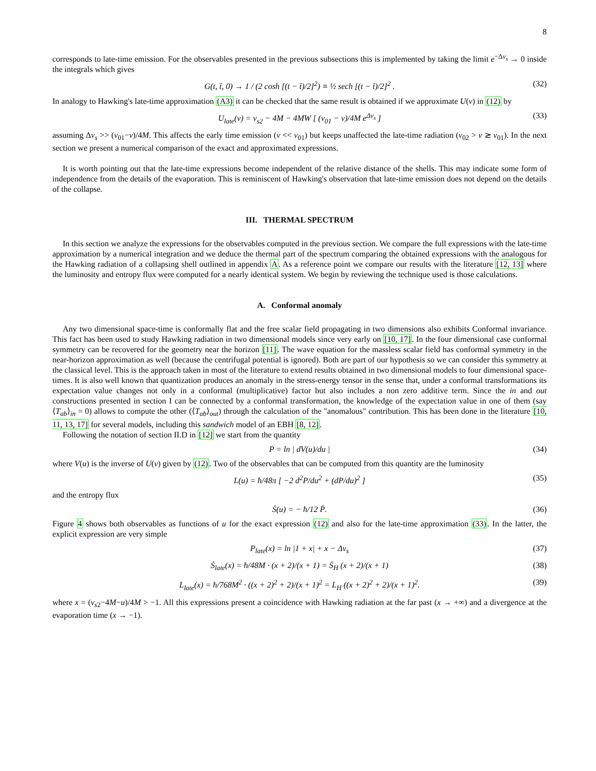8
corresponds to late-time emission. For the observables presented in the previous subsections this is implemented by taking the limit e<sup>−Δv<sub>s</sub></sup> → 0 inside the integrals which gives
G(t, t̄, 0) → 1 / (2 cosh [(t − t̄)/2]<sup>2</sup>) ≡ ½ sech [(t − t̄)/2]<sup>2</sup> . (32)
In analogy to Hawking's late-time approximation (A3) it can be checked that the same result is obtained if we approximate U(v) in (12) by
U<sub>late</sub>(v) = v<sub>s2</sub> − 4M − 4MW [ (v<sub>01</sub> − v)/4M e<sup>Δv<sub>s</sub></sup> ] (33)
assuming Δv<sub>s</sub> >> (v<sub>01</sub>−v)/4M. This affects the early time emission (v << v<sub>01</sub>) but keeps unaffected the late-time radiation (v<sub>02</sub> > v ≳ v<sub>01</sub>). In the next section we present a numerical comparison of the exact and approximated expressions.
It is worth pointing out that the late-time expressions become independent of the relative distance of the shells. This may indicate some form of independence from the details of the evaporation. This is reminiscent of Hawking's observation that late-time emission does not depend on the details of the collapse.
III. THERMAL SPECTRUM
In this section we analyze the expressions for the observables computed in the previous section. We compare the full expressions with the late-time approximation by a numerical integration and we deduce the thermal part of the spectrum comparing the obtained expressions with the analogous for the Hawking radiation of a collapsing shell outlined in appendix A. As a reference point we compare our results with the literature [12, 13] where the luminosity and entropy flux were computed for a nearly identical system. We begin by reviewing the technique used is those calculations.
A. Conformal anomaly
Any two dimensional space-time is conformally flat and the free scalar field propagating in two dimensions also exhibits Conformal invariance. This fact has been used to study Hawking radiation in two dimensional models since very early on [10, 17]. In the four dimensional case conformal symmetry can be recovered for the geometry near the horizon [11]. The wave equation for the massless scalar field has conformal symmetry in the near-horizon approximation as well (because the centrifugal potential is ignored). Both are part of our hypothesis so we can consider this symmetry at the classical level. This is the approach taken in most of the literature to extend results obtained in two dimensional models to four dimensional space-times. It is also well known that quantization produces an anomaly in the stress-energy tensor in the sense that, under a conformal transformations its expectation value changes not only in a conformal (multiplicative) factor but also includes a non zero additive term. Since the in and out constructions presented in section I can be connected by a conformal transformation, the knowledge of the expectation value in one of them (say ⟨T<sub>ab</sub>⟩<sub>in</sub> = 0) allows to compute the other (⟨T<sub>ab</sub>⟩<sub>out</sub>) through the calculation of the "anomalous" contribution. This has been done in the literature [10, 11, 13, 17] for several models, including this sandwich model of an EBH [8, 12].
Following the notation of section II.D in [12] we start from the quantity
P = ln | dV(u)/du | (34)
where V(u) is the inverse of U(v) given by (12). Two of the observables that can be computed from this quantity are the luminosity
L(u) = ħ/48π [ −2 d<sup>2</sup>P/du<sup>2</sup> + (dP/du)<sup>2</sup> ] (35)
and the entropy flux
Ṡ(u) = − ħ/12 Ṗ. (36)
Figure 4 shows both observables as functions of u for the exact expression (12) and also for the late-time approximation (33). In the latter, the explicit expression are very simple
P<sub>late</sub>(x) = ln |1 + x| + x − Δv<sub>s</sub> (37)
Ṡ<sub>late</sub>(x) = ħ/48M · (x + 2)/(x + 1) = Ṡ<sub>H</sub> (x + 2)/(x + 1) (38)
L<sub>late</sub>(x) = ħ/768M<sup>2</sup> · ((x + 2)<sup>2</sup> + 2)/(x + 1)<sup>2</sup> = L<sub>H</sub> ((x + 2)<sup>2</sup> + 2)/(x + 1)<sup>2</sup>. (39)
where x = (v<sub>s2</sub>−4M−u)/4M > −1. All this expressions present a coincidence with Hawking radiation at the far past (x → +∞) and a divergence at the evaporation time (x → −1).